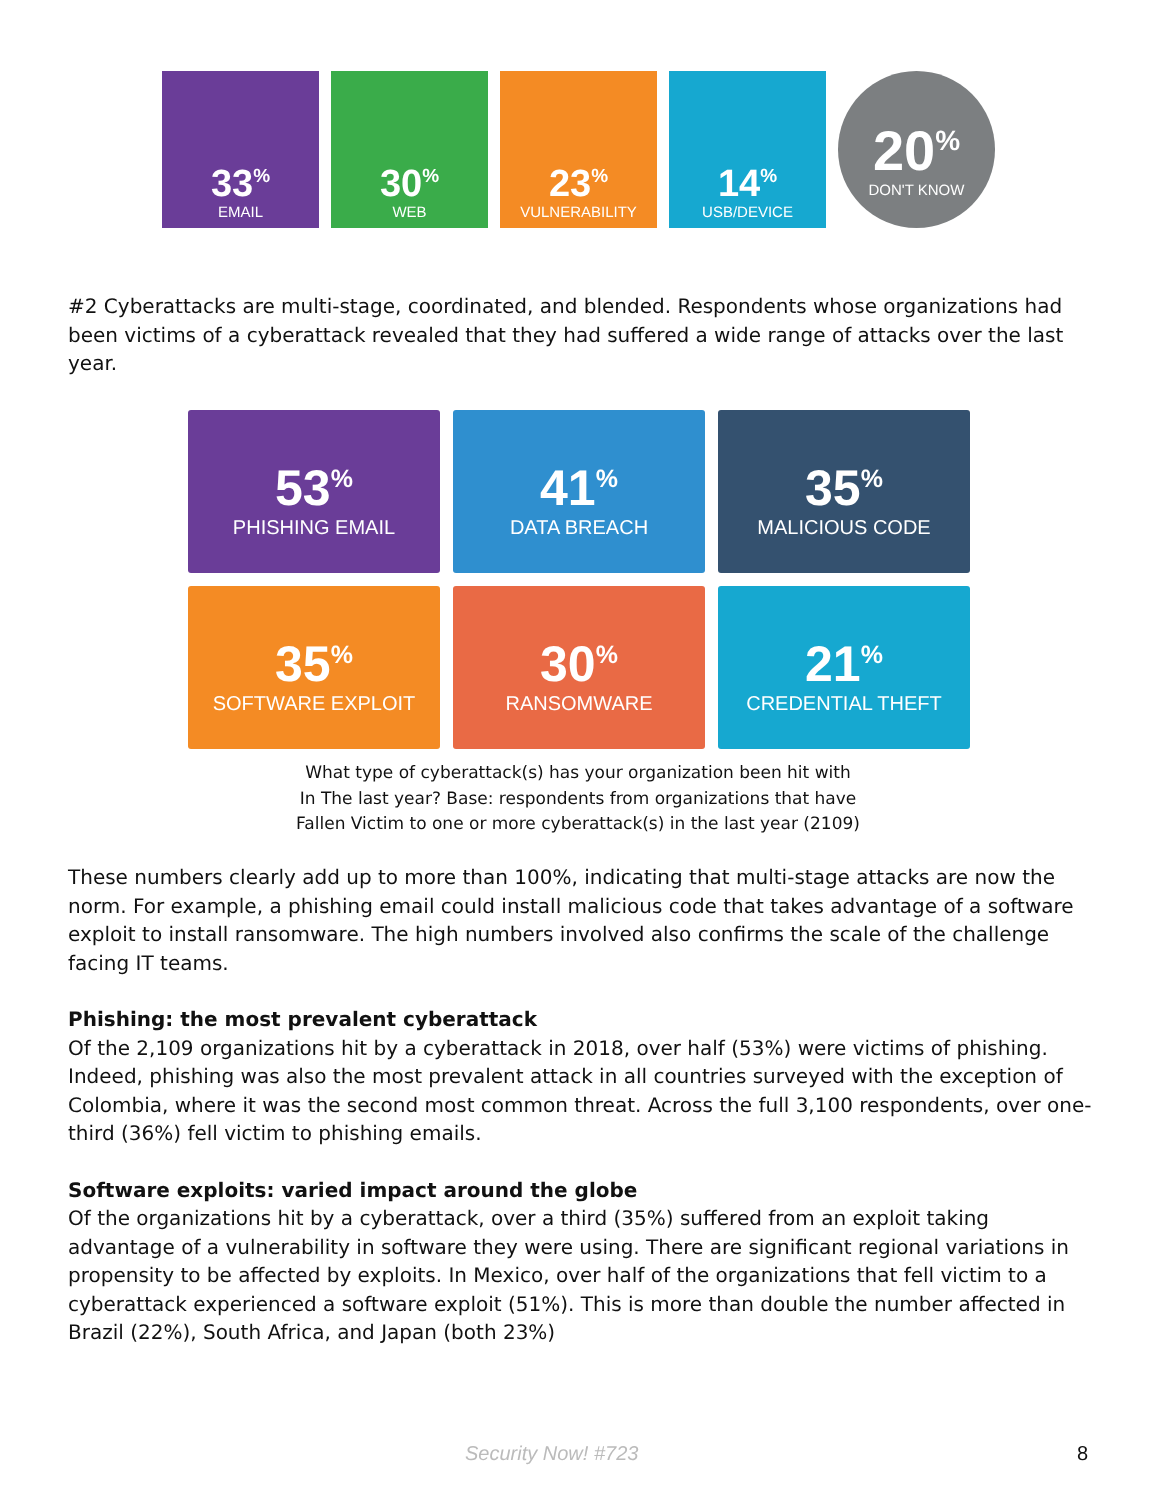33<sup>%</sup>
EMAIL
30<sup>%</sup>
WEB
23<sup>%</sup>
VULNERABILITY
14<sup>%</sup>
USB/DEVICE
20<sup>%</sup>
DON'T KNOW
#2 Cyberattacks are multi-stage, coordinated, and blended. Respondents whose organizations had been victims of a cyberattack revealed that they had suffered a wide range of attacks over the last year.
53<sup>%</sup>
PHISHING EMAIL
41<sup>%</sup>
DATA BREACH
35<sup>%</sup>
MALICIOUS CODE
35<sup>%</sup>
SOFTWARE EXPLOIT
30<sup>%</sup>
RANSOMWARE
21<sup>%</sup>
CREDENTIAL THEFT
What type of cyberattack(s) has your organization been hit with
In The last year? Base: respondents from organizations that have
Fallen Victim to one or more cyberattack(s) in the last year (2109)
These numbers clearly add up to more than 100%, indicating that multi-stage attacks are now the norm. For example, a phishing email could install malicious code that takes advantage of a software exploit to install ransomware. The high numbers involved also confirms the scale of the challenge facing IT teams.
Phishing: the most prevalent cyberattack
Of the 2,109 organizations hit by a cyberattack in 2018, over half (53%) were victims of phishing. Indeed, phishing was also the most prevalent attack in all countries surveyed with the exception of Colombia, where it was the second most common threat. Across the full 3,100 respondents, over one-third (36%) fell victim to phishing emails.
Software exploits: varied impact around the globe
Of the organizations hit by a cyberattack, over a third (35%) suffered from an exploit taking advantage of a vulnerability in software they were using. There are significant regional variations in propensity to be affected by exploits. In Mexico, over half of the organizations that fell victim to a cyberattack experienced a software exploit (51%). This is more than double the number affected in Brazil (22%), South Africa, and Japan (both 23%)
Security Now! #723 8